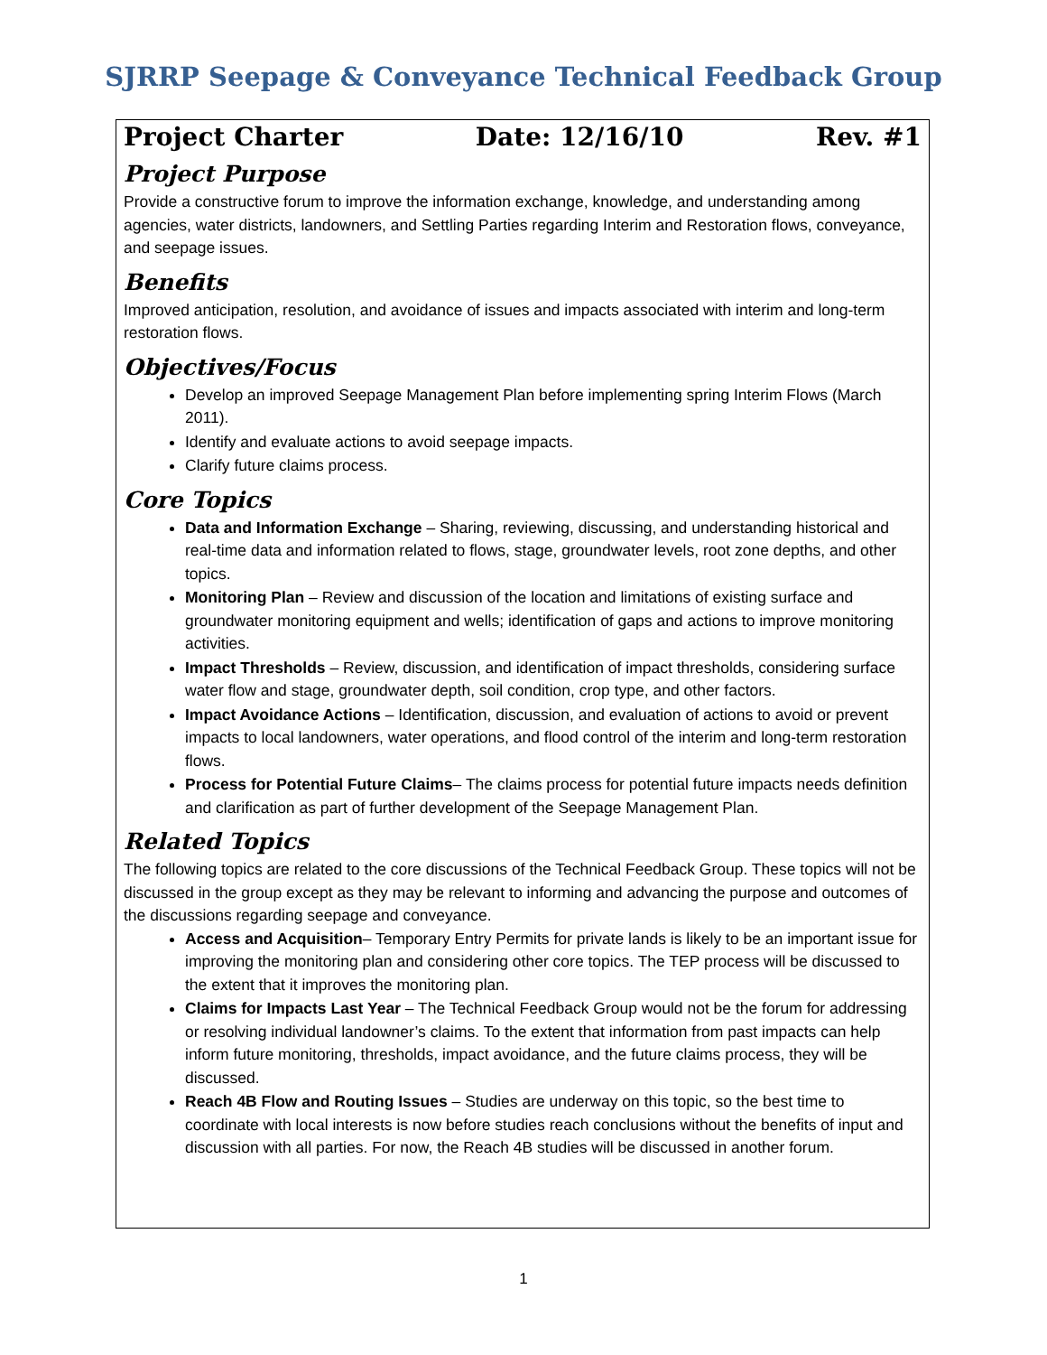SJRRP Seepage & Conveyance Technical Feedback Group
Project Charter Date: 12/16/10 Rev. #1
Project Purpose
Provide a constructive forum to improve the information exchange, knowledge, and understanding among agencies, water districts, landowners, and Settling Parties regarding Interim and Restoration flows, conveyance, and seepage issues.
Benefits
Improved anticipation, resolution, and avoidance of issues and impacts associated with interim and long-term restoration flows.
Objectives/Focus
Develop an improved Seepage Management Plan before implementing spring Interim Flows (March 2011).
Identify and evaluate actions to avoid seepage impacts.
Clarify future claims process.
Core Topics
Data and Information Exchange – Sharing, reviewing, discussing, and understanding historical and real-time data and information related to flows, stage, groundwater levels, root zone depths, and other topics.
Monitoring Plan – Review and discussion of the location and limitations of existing surface and groundwater monitoring equipment and wells; identification of gaps and actions to improve monitoring activities.
Impact Thresholds – Review, discussion, and identification of impact thresholds, considering surface water flow and stage, groundwater depth, soil condition, crop type, and other factors.
Impact Avoidance Actions – Identification, discussion, and evaluation of actions to avoid or prevent impacts to local landowners, water operations, and flood control of the interim and long-term restoration flows.
Process for Potential Future Claims– The claims process for potential future impacts needs definition and clarification as part of further development of the Seepage Management Plan.
Related Topics
The following topics are related to the core discussions of the Technical Feedback Group. These topics will not be discussed in the group except as they may be relevant to informing and advancing the purpose and outcomes of the discussions regarding seepage and conveyance.
Access and Acquisition– Temporary Entry Permits for private lands is likely to be an important issue for improving the monitoring plan and considering other core topics. The TEP process will be discussed to the extent that it improves the monitoring plan.
Claims for Impacts Last Year – The Technical Feedback Group would not be the forum for addressing or resolving individual landowner’s claims. To the extent that information from past impacts can help inform future monitoring, thresholds, impact avoidance, and the future claims process, they will be discussed.
Reach 4B Flow and Routing Issues – Studies are underway on this topic, so the best time to coordinate with local interests is now before studies reach conclusions without the benefits of input and discussion with all parties. For now, the Reach 4B studies will be discussed in another forum.
1